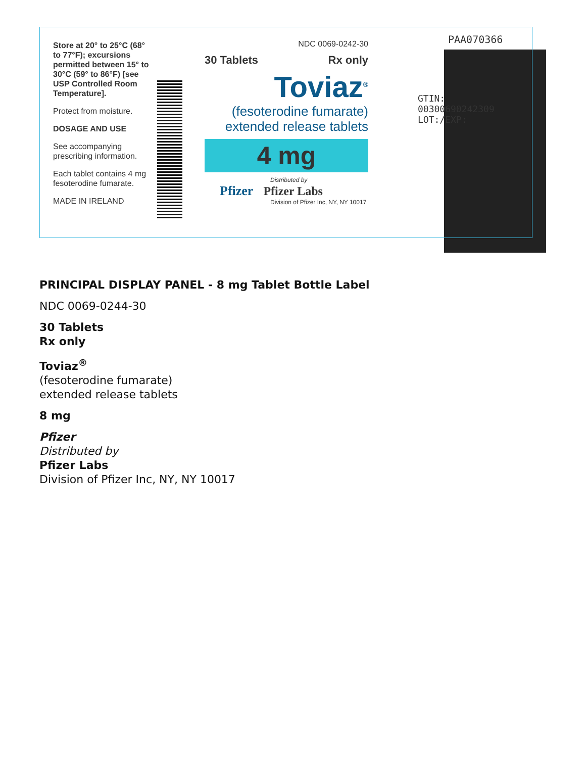Store at 20° to 25°C (68° to 77°F); excursions permitted between 15° to 30°C (59° to 86°F) [see USP Controlled Room Temperature].
Protect from moisture.
DOSAGE AND USE
See accompanying prescribing information.
Each tablet contains 4 mg fesoterodine fumarate.
MADE IN IRELAND
NDC 0069-0242-30
30 Tablets Rx only
Toviaz<sup>®</sup>
(fesoterodine fumarate)
extended release tablets
4 mg
Distributed by
Pfizer Pfizer Labs
Division of Pfizer Inc, NY, NY 10017
GTIN: 00300690242309
LOT:/EXP:
PAA070366
PRINCIPAL DISPLAY PANEL - 8 mg Tablet Bottle Label
NDC 0069-0244-30
30 Tablets
Rx only
Toviaz<sup>®</sup>
(fesoterodine fumarate)
extended release tablets
8 mg
Pfizer
Distributed by
Pfizer Labs
Division of Pfizer Inc, NY, NY 10017